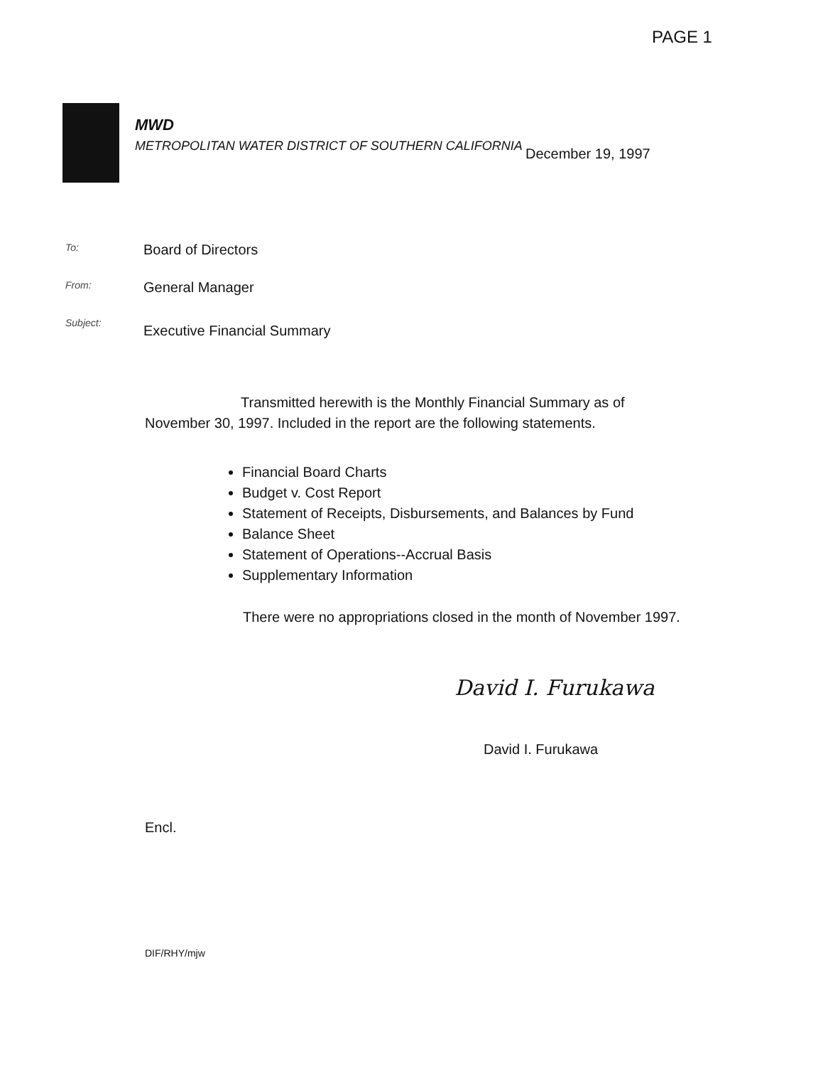PAGE 1
MWD
METROPOLITAN WATER DISTRICT OF SOUTHERN CALIFORNIA
December 19, 1997
To:
Board of Directors
From:
General Manager
Subject:
Executive Financial Summary
Transmitted herewith is the Monthly Financial Summary as of November 30, 1997. Included in the report are the following statements.
Financial Board Charts
Budget v. Cost Report
Statement of Receipts, Disbursements, and Balances by Fund
Balance Sheet
Statement of Operations--Accrual Basis
Supplementary Information
There were no appropriations closed in the month of November 1997.
David I. Furukawa
David I. Furukawa
Encl.
DIF/RHY/mjw